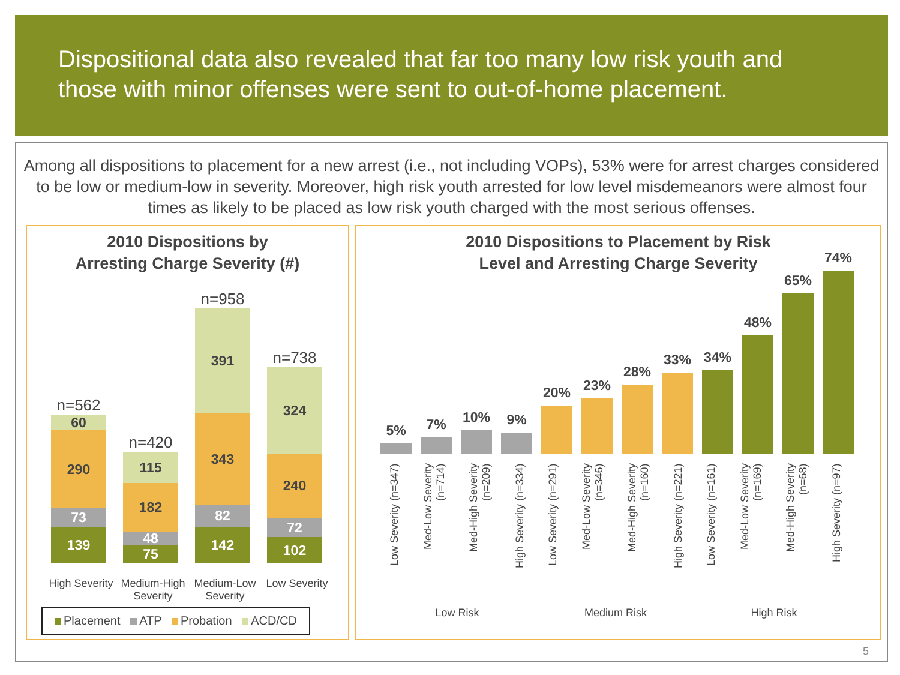Dispositional data also revealed that far too many low risk youth and those with minor offenses were sent to out-of-home placement.
Among all dispositions to placement for a new arrest (i.e., not including VOPs), 53% were for arrest charges considered to be low or medium-low in severity. Moreover, high risk youth arrested for low level misdemeanors were almost four times as likely to be placed as low risk youth charged with the most serious offenses.
2010 Dispositions by
Arresting Charge Severity (#)
n=562
60
290
73
139
n=420
115
182
48
75
n=958
391
343
82
142
n=738
324
240
72
102
High Severity Medium-High Severity Medium-Low Severity Low Severity
Placement ATP Probation ACD/CD
2010 Dispositions to Placement by Risk
Level and Arresting Charge Severity
5%
7%
10%
9%
20%
23%
28%
33%
34%
48%
65%
74%
Low Severity (n=347)
Med-Low Severity (n=714)
Med-High Severity (n=209)
High Severity (n=334)
Low Severity (n=291)
Med-Low Severity (n=346)
Med-High Severity (n=160)
High Severity (n=221)
Low Severity (n=161)
Med-Low Severity (n=169)
Med-High Severity (n=68)
High Severity (n=97)
Low Risk Medium Risk High Risk
5